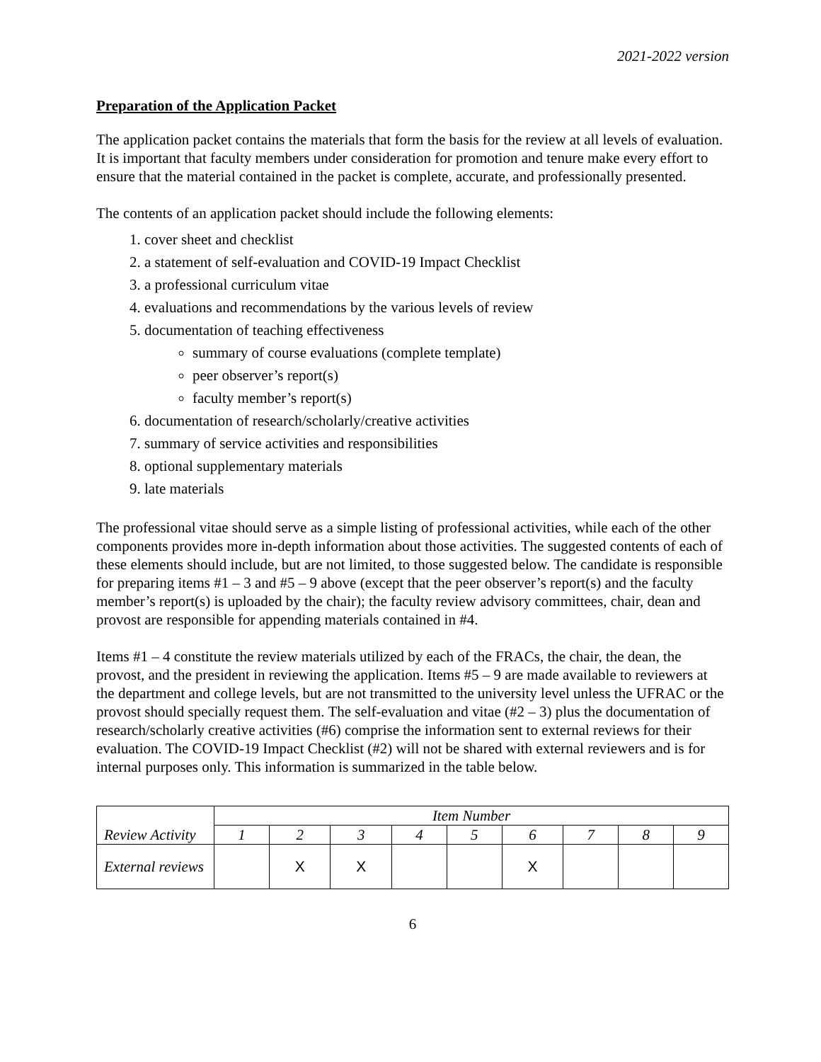2021-2022 version
Preparation of the Application Packet
The application packet contains the materials that form the basis for the review at all levels of evaluation. It is important that faculty members under consideration for promotion and tenure make every effort to ensure that the material contained in the packet is complete, accurate, and professionally presented.
The contents of an application packet should include the following elements:
1. cover sheet and checklist
2. a statement of self-evaluation and COVID-19 Impact Checklist
3. a professional curriculum vitae
4. evaluations and recommendations by the various levels of review
5. documentation of teaching effectiveness
summary of course evaluations (complete template)
peer observer’s report(s)
faculty member’s report(s)
6. documentation of research/scholarly/creative activities
7. summary of service activities and responsibilities
8. optional supplementary materials
9. late materials
The professional vitae should serve as a simple listing of professional activities, while each of the other components provides more in-depth information about those activities. The suggested contents of each of these elements should include, but are not limited, to those suggested below. The candidate is responsible for preparing items #1 – 3 and #5 – 9 above (except that the peer observer’s report(s) and the faculty member’s report(s) is uploaded by the chair); the faculty review advisory committees, chair, dean and provost are responsible for appending materials contained in #4.
Items #1 – 4 constitute the review materials utilized by each of the FRACs, the chair, the dean, the provost, and the president in reviewing the application. Items #5 – 9 are made available to reviewers at the department and college levels, but are not transmitted to the university level unless the UFRAC or the provost should specially request them. The self-evaluation and vitae (#2 – 3) plus the documentation of research/scholarly creative activities (#6) comprise the information sent to external reviews for their evaluation. The COVID-19 Impact Checklist (#2) will not be shared with external reviewers and is for internal purposes only. This information is summarized in the table below.
| Review Activity | Item Number | | | | | | | | |
| --- | --- | --- | --- | --- | --- | --- | --- | --- | --- |
| | 1 | 2 | 3 | 4 | 5 | 6 | 7 | 8 | 9 |
| External reviews | | X | X | | | X | | | |
6